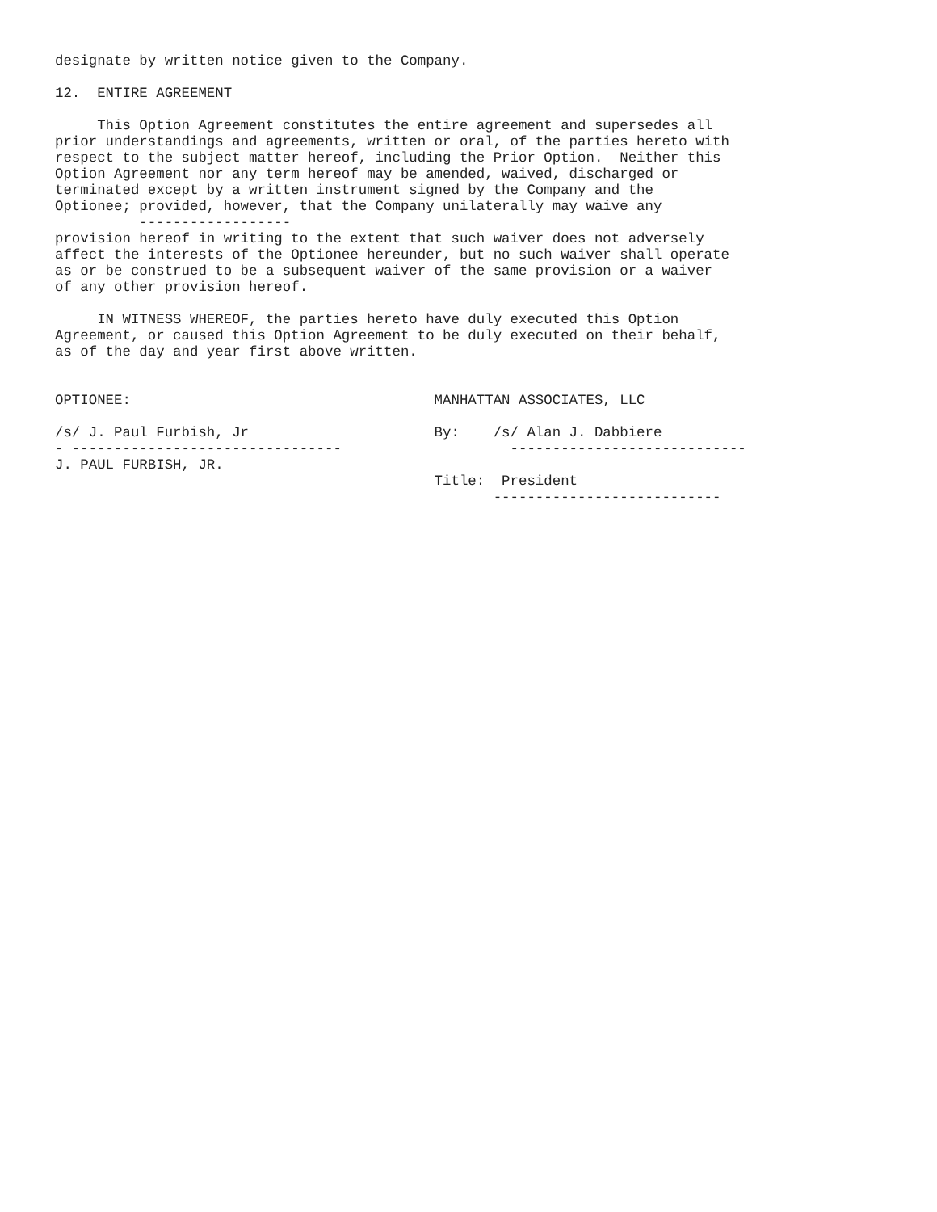designate by written notice given to the Company.

12.  ENTIRE AGREEMENT

     This Option Agreement constitutes the entire agreement and supersedes all
prior understandings and agreements, written or oral, of the parties hereto with
respect to the subject matter hereof, including the Prior Option.  Neither this
Option Agreement nor any term hereof may be amended, waived, discharged or
terminated except by a written instrument signed by the Company and the
Optionee; provided, however, that the Company unilaterally may waive any
          ------------------
provision hereof in writing to the extent that such waiver does not adversely
affect the interests of the Optionee hereunder, but no such waiver shall operate
as or be construed to be a subsequent waiver of the same provision or a waiver
of any other provision hereof.

     IN WITNESS WHEREOF, the parties hereto have duly executed this Option
Agreement, or caused this Option Agreement to be duly executed on their behalf,
as of the day and year first above written.


OPTIONEE:                                    MANHATTAN ASSOCIATES, LLC

/s/ J. Paul Furbish, Jr                      By:    /s/ Alan J. Dabbiere
- --------------------------------                    ----------------------------
J. PAUL FURBISH, JR.
                                             Title:  President
                                                    ---------------------------